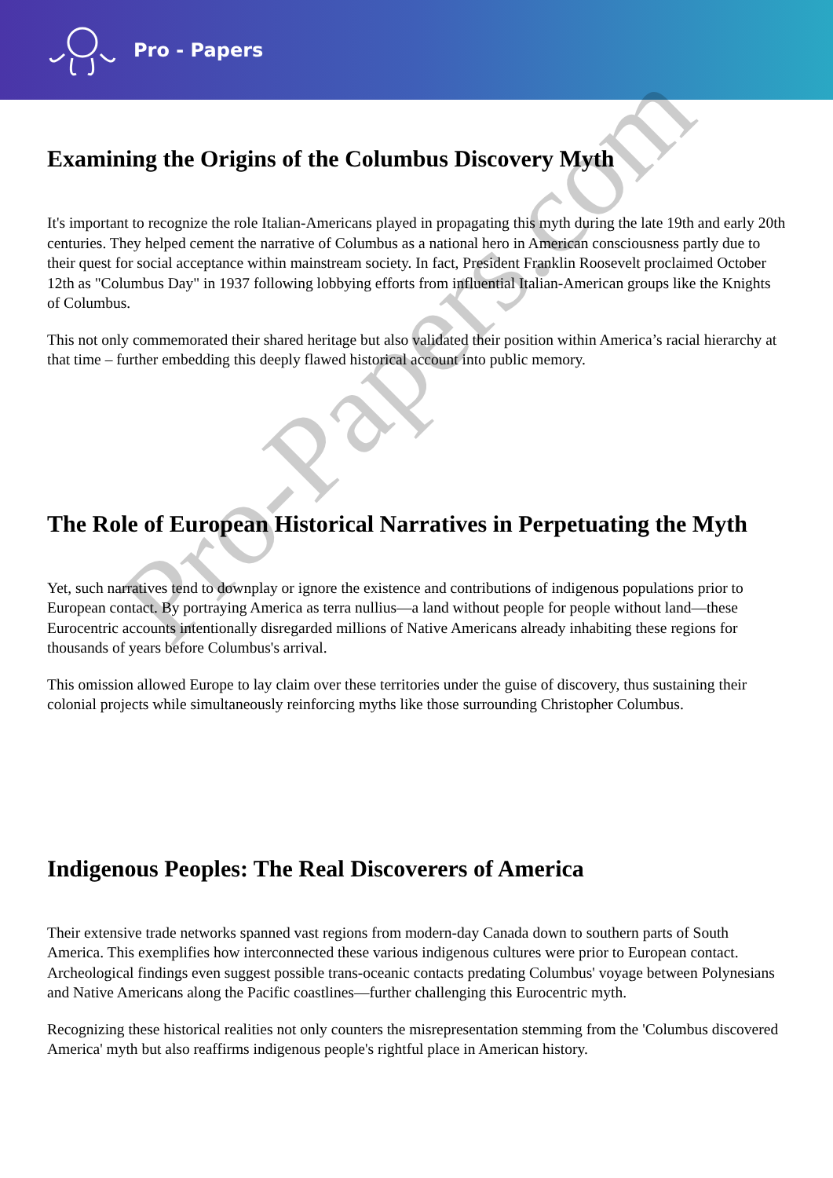Pro - Papers
Examining the Origins of the Columbus Discovery Myth
It's important to recognize the role Italian-Americans played in propagating this myth during the late 19th and early 20th centuries. They helped cement the narrative of Columbus as a national hero in American consciousness partly due to their quest for social acceptance within mainstream society. In fact, President Franklin Roosevelt proclaimed October 12th as "Columbus Day" in 1937 following lobbying efforts from influential Italian-American groups like the Knights of Columbus.
This not only commemorated their shared heritage but also validated their position within America’s racial hierarchy at that time – further embedding this deeply flawed historical account into public memory.
The Role of European Historical Narratives in Perpetuating the Myth
Yet, such narratives tend to downplay or ignore the existence and contributions of indigenous populations prior to European contact. By portraying America as terra nullius—a land without people for people without land—these Eurocentric accounts intentionally disregarded millions of Native Americans already inhabiting these regions for thousands of years before Columbus's arrival.
This omission allowed Europe to lay claim over these territories under the guise of discovery, thus sustaining their colonial projects while simultaneously reinforcing myths like those surrounding Christopher Columbus.
Indigenous Peoples: The Real Discoverers of America
Their extensive trade networks spanned vast regions from modern-day Canada down to southern parts of South America. This exemplifies how interconnected these various indigenous cultures were prior to European contact. Archeological findings even suggest possible trans-oceanic contacts predating Columbus' voyage between Polynesians and Native Americans along the Pacific coastlines—further challenging this Eurocentric myth.
Recognizing these historical realities not only counters the misrepresentation stemming from the 'Columbus discovered America' myth but also reaffirms indigenous people's rightful place in American history.
Pro-Papers.com